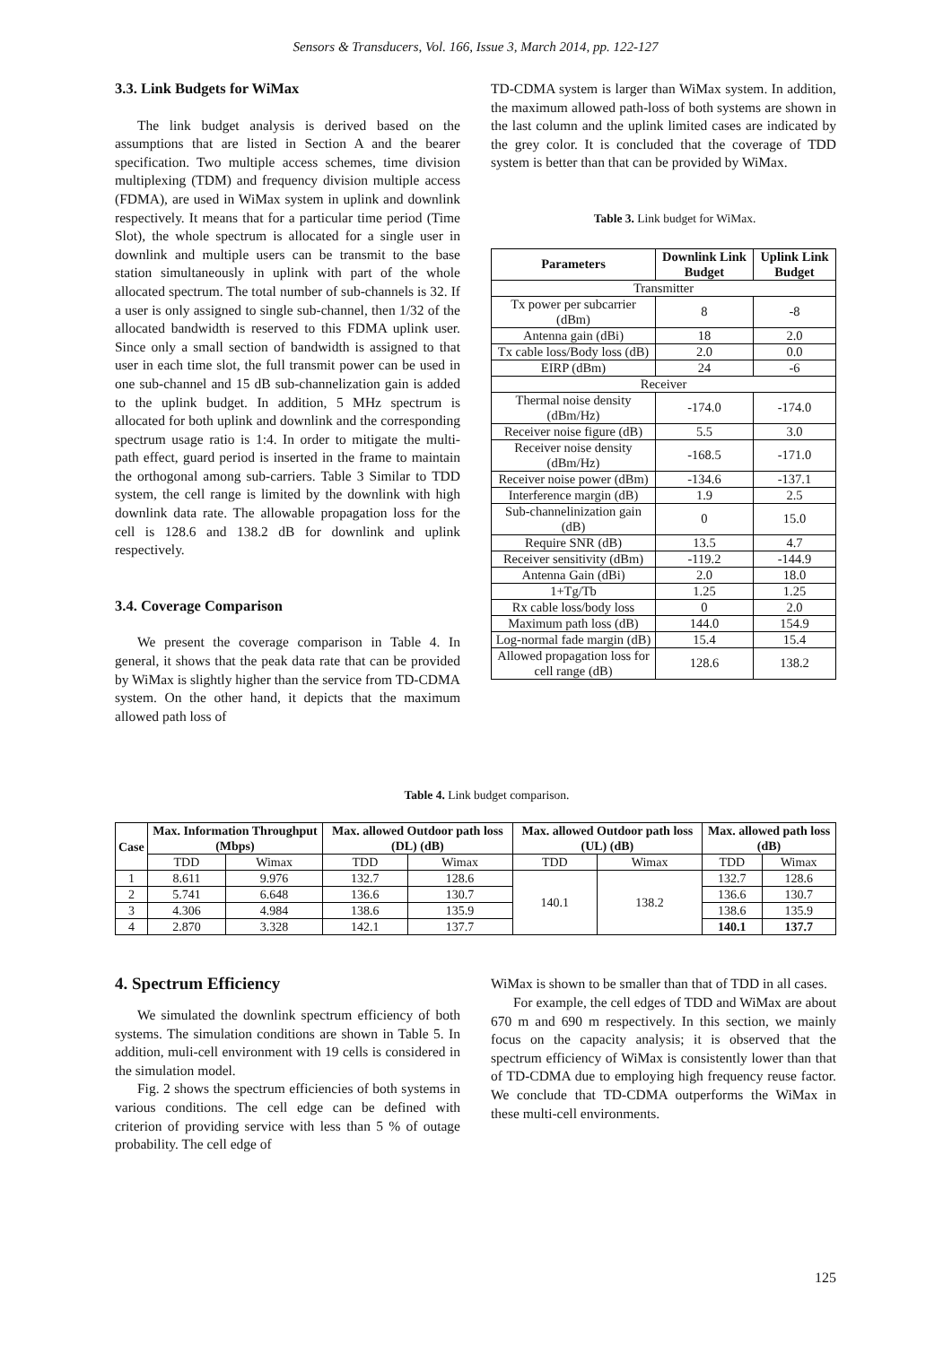Sensors & Transducers, Vol. 166, Issue 3, March 2014, pp. 122-127
3.3. Link Budgets for WiMax
The link budget analysis is derived based on the assumptions that are listed in Section A and the bearer specification. Two multiple access schemes, time division multiplexing (TDM) and frequency division multiple access (FDMA), are used in WiMax system in uplink and downlink respectively. It means that for a particular time period (Time Slot), the whole spectrum is allocated for a single user in downlink and multiple users can be transmit to the base station simultaneously in uplink with part of the whole allocated spectrum. The total number of sub-channels is 32. If a user is only assigned to single sub-channel, then 1/32 of the allocated bandwidth is reserved to this FDMA uplink user. Since only a small section of bandwidth is assigned to that user in each time slot, the full transmit power can be used in one sub-channel and 15 dB sub-channelization gain is added to the uplink budget. In addition, 5 MHz spectrum is allocated for both uplink and downlink and the corresponding spectrum usage ratio is 1:4. In order to mitigate the multi-path effect, guard period is inserted in the frame to maintain the orthogonal among sub-carriers. Table 3 Similar to TDD system, the cell range is limited by the downlink with high downlink data rate. The allowable propagation loss for the cell is 128.6 and 138.2 dB for downlink and uplink respectively.
3.4. Coverage Comparison
We present the coverage comparison in Table 4. In general, it shows that the peak data rate that can be provided by WiMax is slightly higher than the service from TD-CDMA system. On the other hand, it depicts that the maximum allowed path loss of
TD-CDMA system is larger than WiMax system. In addition, the maximum allowed path-loss of both systems are shown in the last column and the uplink limited cases are indicated by the grey color. It is concluded that the coverage of TDD system is better than that can be provided by WiMax.
Table 3. Link budget for WiMax.
| Parameters | Downlink Link Budget | Uplink Link Budget |
| --- | --- | --- |
| Transmitter | | |
| Tx power per subcarrier (dBm) | 8 | -8 |
| Antenna gain (dBi) | 18 | 2.0 |
| Tx cable loss/Body loss (dB) | 2.0 | 0.0 |
| EIRP (dBm) | 24 | -6 |
| Receiver | | |
| Thermal noise density (dBm/Hz) | -174.0 | -174.0 |
| Receiver noise figure (dB) | 5.5 | 3.0 |
| Receiver noise density (dBm/Hz) | -168.5 | -171.0 |
| Receiver noise power (dBm) | -134.6 | -137.1 |
| Interference margin (dB) | 1.9 | 2.5 |
| Sub-channelinization gain (dB) | 0 | 15.0 |
| Require SNR (dB) | 13.5 | 4.7 |
| Receiver sensitivity (dBm) | -119.2 | -144.9 |
| Antenna Gain (dBi) | 2.0 | 18.0 |
| 1+Tg/Tb | 1.25 | 1.25 |
| Rx cable loss/body loss | 0 | 2.0 |
| Maximum path loss (dB) | 144.0 | 154.9 |
| Log-normal fade margin (dB) | 15.4 | 15.4 |
| Allowed propagation loss for cell range (dB) | 128.6 | 138.2 |
Table 4. Link budget comparison.
| Case | Max. Information Throughput (Mbps) | | Max. allowed Outdoor path loss (DL) (dB) | | Max. allowed Outdoor path loss (UL) (dB) | | Max. allowed path loss (dB) | |
| --- | --- | --- | --- | --- | --- | --- | --- | --- |
| | TDD | Wimax | TDD | Wimax | TDD | Wimax | TDD | Wimax |
| 1 | 8.611 | 9.976 | 132.7 | 128.6 | 140.1 | 138.2 | 132.7 | 128.6 |
| 2 | 5.741 | 6.648 | 136.6 | 130.7 | | | 136.6 | 130.7 |
| 3 | 4.306 | 4.984 | 138.6 | 135.9 | | | 138.6 | 135.9 |
| 4 | 2.870 | 3.328 | 142.1 | 137.7 | | | 140.1 | 137.7 |
4. Spectrum Efficiency
We simulated the downlink spectrum efficiency of both systems. The simulation conditions are shown in Table 5. In addition, muli-cell environment with 19 cells is considered in the simulation model.
Fig. 2 shows the spectrum efficiencies of both systems in various conditions. The cell edge can be defined with criterion of providing service with less than 5 % of outage probability. The cell edge of
WiMax is shown to be smaller than that of TDD in all cases.
For example, the cell edges of TDD and WiMax are about 670 m and 690 m respectively. In this section, we mainly focus on the capacity analysis; it is observed that the spectrum efficiency of WiMax is consistently lower than that of TD-CDMA due to employing high frequency reuse factor. We conclude that TD-CDMA outperforms the WiMax in these multi-cell environments.
125